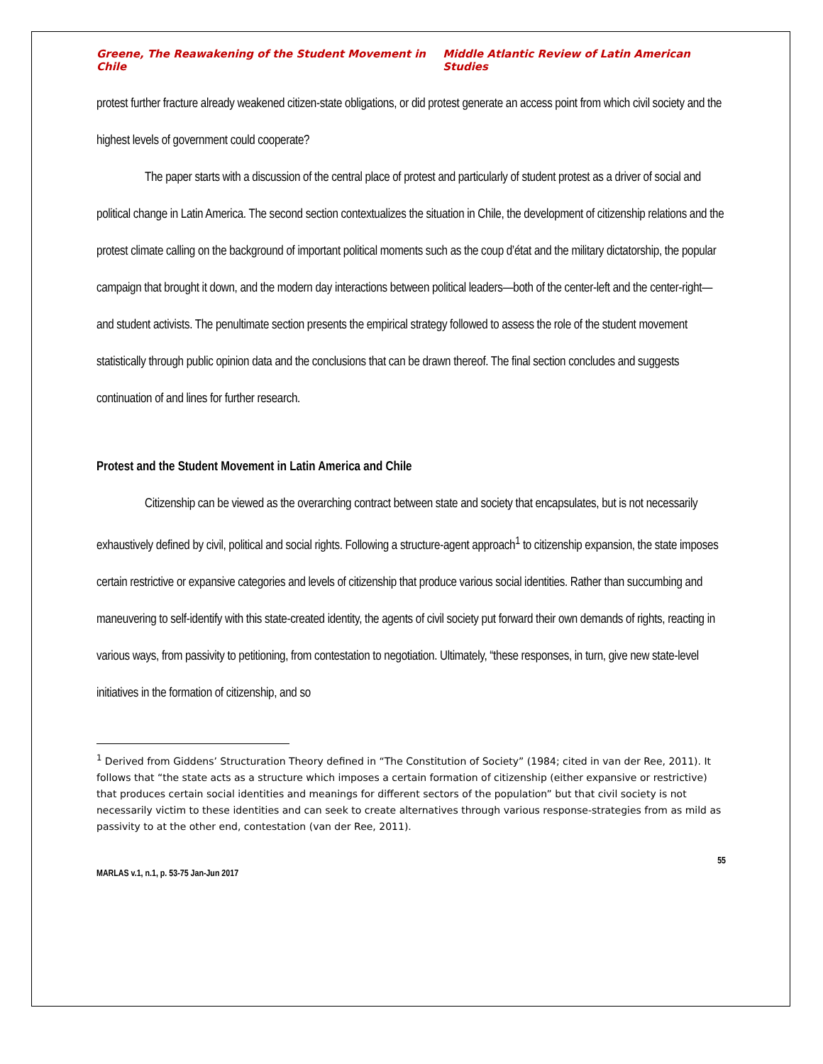Greene, The Reawakening of the Student Movement in Chile Middle Atlantic Review of Latin American Studies
protest further fracture already weakened citizen-state obligations, or did protest generate an access point from which civil society and the highest levels of government could cooperate?
The paper starts with a discussion of the central place of protest and particularly of student protest as a driver of social and political change in Latin America. The second section contextualizes the situation in Chile, the development of citizenship relations and the protest climate calling on the background of important political moments such as the coup d’état and the military dictatorship, the popular campaign that brought it down, and the modern day interactions between political leaders—both of the center-left and the center-right—and student activists. The penultimate section presents the empirical strategy followed to assess the role of the student movement statistically through public opinion data and the conclusions that can be drawn thereof. The final section concludes and suggests continuation of and lines for further research.
Protest and the Student Movement in Latin America and Chile
Citizenship can be viewed as the overarching contract between state and society that encapsulates, but is not necessarily exhaustively defined by civil, political and social rights. Following a structure-agent approach<sup>1</sup> to citizenship expansion, the state imposes certain restrictive or expansive categories and levels of citizenship that produce various social identities. Rather than succumbing and maneuvering to self-identify with this state-created identity, the agents of civil society put forward their own demands of rights, reacting in various ways, from passivity to petitioning, from contestation to negotiation. Ultimately, “these responses, in turn, give new state-level initiatives in the formation of citizenship, and so
<sup>1</sup> Derived from Giddens’ Structuration Theory defined in “The Constitution of Society” (1984; cited in van der Ree, 2011). It follows that “the state acts as a structure which imposes a certain formation of citizenship (either expansive or restrictive) that produces certain social identities and meanings for different sectors of the population” but that civil society is not necessarily victim to these identities and can seek to create alternatives through various response-strategies from as mild as passivity to at the other end, contestation (van der Ree, 2011).
55
MARLAS v.1, n.1, p. 53-75 Jan-Jun 2017